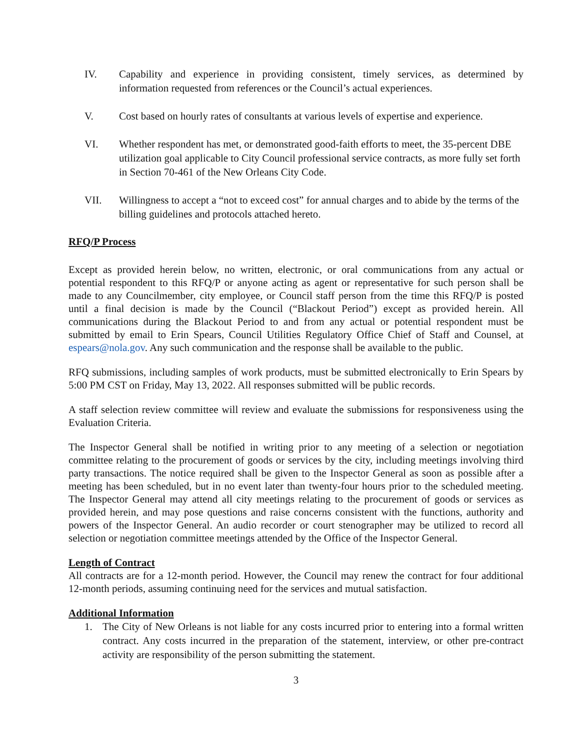IV. Capability and experience in providing consistent, timely services, as determined by information requested from references or the Council’s actual experiences.
V. Cost based on hourly rates of consultants at various levels of expertise and experience.
VI. Whether respondent has met, or demonstrated good-faith efforts to meet, the 35-percent DBE utilization goal applicable to City Council professional service contracts, as more fully set forth in Section 70-461 of the New Orleans City Code.
VII. Willingness to accept a “not to exceed cost” for annual charges and to abide by the terms of the billing guidelines and protocols attached hereto.
RFQ/P Process
Except as provided herein below, no written, electronic, or oral communications from any actual or potential respondent to this RFQ/P or anyone acting as agent or representative for such person shall be made to any Councilmember, city employee, or Council staff person from the time this RFQ/P is posted until a final decision is made by the Council (“Blackout Period”) except as provided herein. All communications during the Blackout Period to and from any actual or potential respondent must be submitted by email to Erin Spears, Council Utilities Regulatory Office Chief of Staff and Counsel, at espears@nola.gov. Any such communication and the response shall be available to the public.
RFQ submissions, including samples of work products, must be submitted electronically to Erin Spears by 5:00 PM CST on Friday, May 13, 2022. All responses submitted will be public records.
A staff selection review committee will review and evaluate the submissions for responsiveness using the Evaluation Criteria.
The Inspector General shall be notified in writing prior to any meeting of a selection or negotiation committee relating to the procurement of goods or services by the city, including meetings involving third party transactions. The notice required shall be given to the Inspector General as soon as possible after a meeting has been scheduled, but in no event later than twenty-four hours prior to the scheduled meeting. The Inspector General may attend all city meetings relating to the procurement of goods or services as provided herein, and may pose questions and raise concerns consistent with the functions, authority and powers of the Inspector General. An audio recorder or court stenographer may be utilized to record all selection or negotiation committee meetings attended by the Office of the Inspector General.
Length of Contract
All contracts are for a 12-month period. However, the Council may renew the contract for four additional 12-month periods, assuming continuing need for the services and mutual satisfaction.
Additional Information
1. The City of New Orleans is not liable for any costs incurred prior to entering into a formal written contract. Any costs incurred in the preparation of the statement, interview, or other pre-contract activity are responsibility of the person submitting the statement.
3